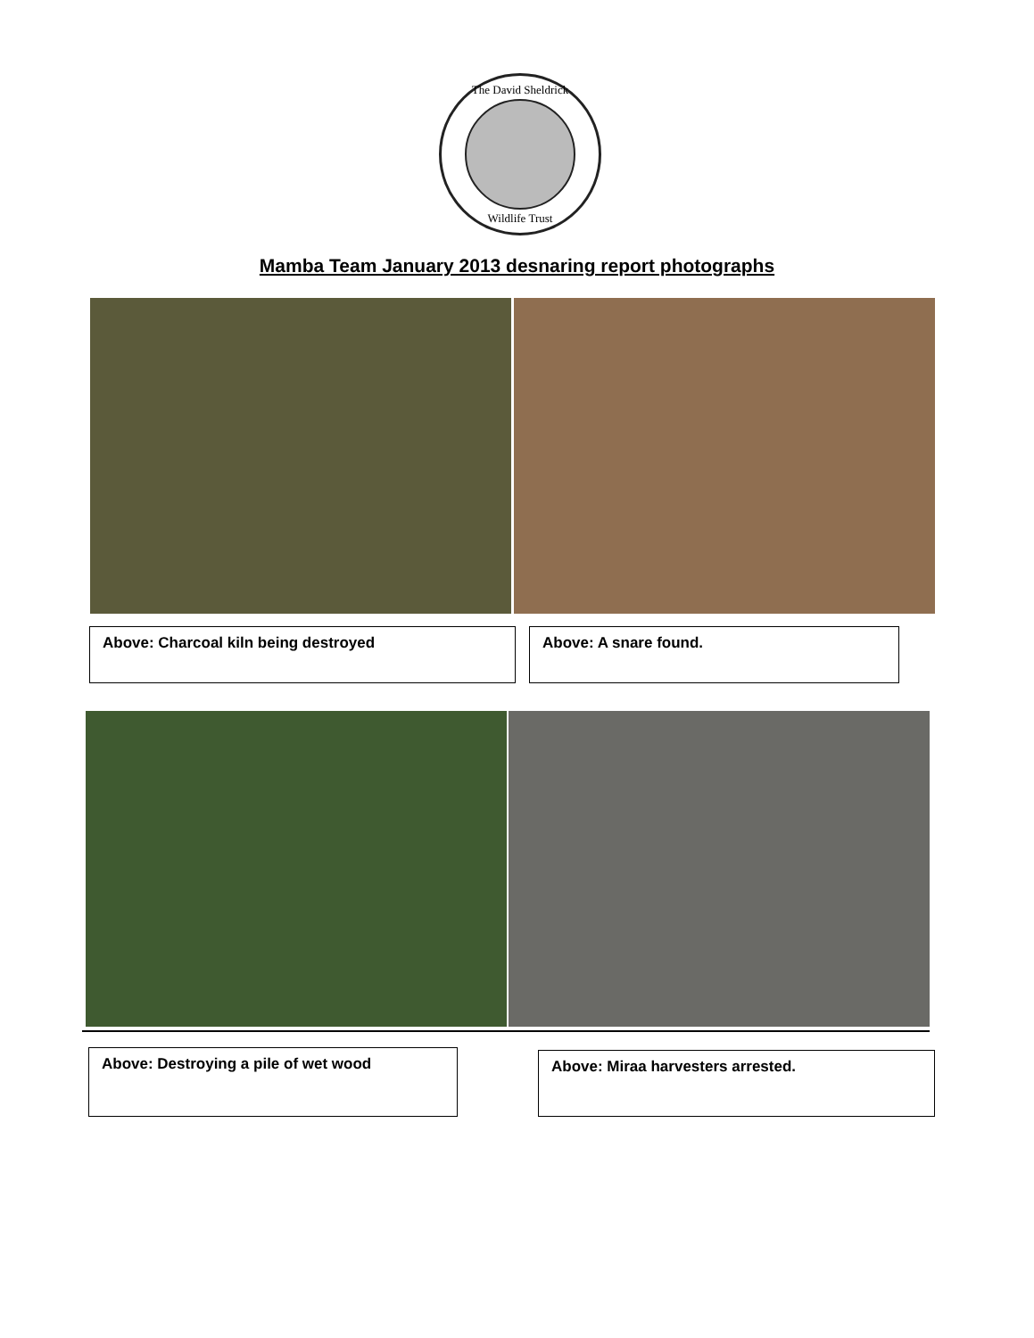The David Sheldrick
Wildlife Trust
Mamba Team January 2013 desnaring report photographs
Above: Charcoal kiln being destroyed Above: A snare found.
Above: Destroying a pile of wet wood Above: Miraa harvesters arrested.